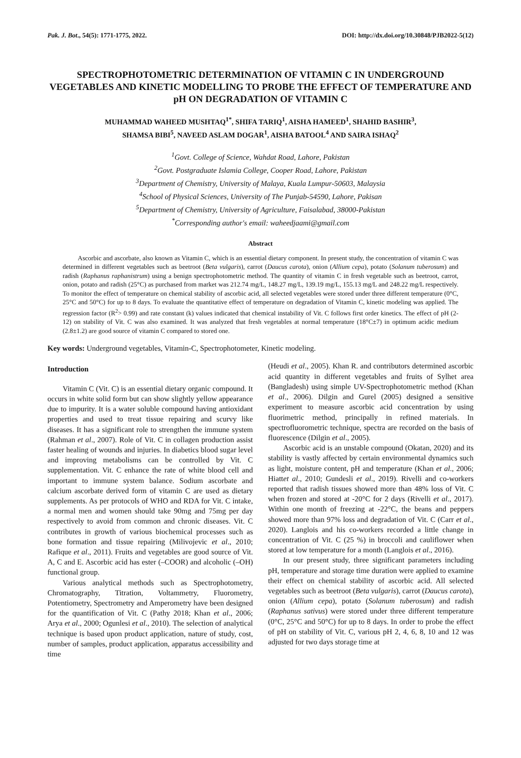Pak. J. Bot., 54(5): 1771-1775, 2022. DOI: http://dx.doi.org/10.30848/PJB2022-5(12)
SPECTROPHOTOMETRIC DETERMINATION OF VITAMIN C IN UNDERGROUND VEGETABLES AND KINETIC MODELLING TO PROBE THE EFFECT OF TEMPERATURE AND pH ON DEGRADATION OF VITAMIN C
MUHAMMAD WAHEED MUSHTAQ<sup>1*</sup>, SHIFA TARIQ<sup>1</sup>, AISHA HAMEED<sup>1</sup>, SHAHID BASHIR<sup>3</sup>,
SHAMSA BIBI<sup>5</sup>, NAVEED ASLAM DOGAR<sup>1</sup>, AISHA BATOOL<sup>4</sup> AND SAIRA ISHAQ<sup>2</sup>
<sup>1</sup> Govt. College of Science, Wahdat Road, Lahore, Pakistan
<sup>2</sup> Govt. Postgraduate Islamia College, Cooper Road, Lahore, Pakistan
<sup>3</sup> Department of Chemistry, University of Malaya, Kuala Lumpur-50603, Malaysia
<sup>4</sup> School of Physical Sciences, University of The Punjab-54590, Lahore, Pakisan
<sup>5</sup> Department of Chemistry, University of Agriculture, Faisalabad, 38000-Pakistan
<sup>*</sup> Corresponding author's email: waheedjaami@gmail.com
Abstract
Ascorbic and ascorbate, also known as Vitamin C, which is an essential dietary component. In present study, the concentration of vitamin C was determined in different vegetables such as beetroot (Beta vulgaris), carrot (Daucus carota), onion (Allium cepa), potato (Solanum tuberosum) and radish (Raphanus raphanistrum) using a benign spectrophotometric method. The quantity of vitamin C in fresh vegetable such as beetroot, carrot, onion, potato and radish (25°C) as purchased from market was 212.74 mg/L, 148.27 mg/L, 139.19 mg/L, 155.13 mg/L and 248.22 mg/L respectively. To monitor the effect of temperature on chemical stability of ascorbic acid, all selected vegetables were stored under three different temperature (0°C, 25°C and 50°C) for up to 8 days. To evaluate the quantitative effect of temperature on degradation of Vitamin C, kinetic modeling was applied. The regression factor (R<sup>2</sup>> 0.99) and rate constant (k) values indicated that chemical instability of Vit. C follows first order kinetics. The effect of pH (2-12) on stability of Vit. C was also examined. It was analyzed that fresh vegetables at normal temperature (18°C±7) in optimum acidic medium (2.8±1.2) are good source of vitamin C compared to stored one.
Key words: Underground vegetables, Vitamin-C, Spectrophotometer, Kinetic modeling.
Introduction
Vitamin C (Vit. C) is an essential dietary organic compound. It occurs in white solid form but can show slightly yellow appearance due to impurity. It is a water soluble compound having antioxidant properties and used to treat tissue repairing and scurvy like diseases. It has a significant role to strengthen the immune system (Rahman et al., 2007). Role of Vit. C in collagen production assist faster healing of wounds and injuries. In diabetics blood sugar level and improving metabolisms can be controlled by Vit. C supplementation. Vit. C enhance the rate of white blood cell and important to immune system balance. Sodium ascorbate and calcium ascorbate derived form of vitamin C are used as dietary supplements. As per protocols of WHO and RDA for Vit. C intake, a normal men and women should take 90mg and 75mg per day respectively to avoid from common and chronic diseases. Vit. C contributes in growth of various biochemical processes such as bone formation and tissue repairing (Milivojevic et al., 2010; Rafique et al., 2011). Fruits and vegetables are good source of Vit. A, C and E. Ascorbic acid has ester (–COOR) and alcoholic (–OH) functional group.
Various analytical methods such as Spectrophotometry, Chromatography, Titration, Voltammetry, Fluorometry, Potentiometry, Spectrometry and Amperometry have been designed for the quantification of Vit. C (Pathy 2018; Khan et al., 2006; Arya et al., 2000; Ogunlesi et al., 2010). The selection of analytical technique is based upon product application, nature of study, cost, number of samples, product application, apparatus accessibility and time
(Heudi et al., 2005). Khan R. and contributors determined ascorbic acid quantity in different vegetables and fruits of Sylhet area (Bangladesh) using simple UV-Spectrophotometric method (Khan et al., 2006). Dilgin and Gurel (2005) designed a sensitive experiment to measure ascorbic acid concentration by using fluorimetric method, principally in refined materials. In spectrofluorometric technique, spectra are recorded on the basis of fluorescence (Dilgin et al., 2005).
Ascorbic acid is an unstable compound (Okatan, 2020) and its stability is vastly affected by certain environmental dynamics such as light, moisture content, pH and temperature (Khan et al., 2006; Hiattet al., 2010; Gundesli et al., 2019). Rivelli and co-workers reported that radish tissues showed more than 48% loss of Vit. C when frozen and stored at -20°C for 2 days (Rivelli et al., 2017). Within one month of freezing at -22°C, the beans and peppers showed more than 97% loss and degradation of Vit. C (Carr et al., 2020). Langlois and his co-workers recorded a little change in concentration of Vit. C (25 %) in broccoli and cauliflower when stored at low temperature for a month (Langlois et al., 2016).
In our present study, three significant parameters including pH, temperature and storage time duration were applied to examine their effect on chemical stability of ascorbic acid. All selected vegetables such as beetroot (Beta vulgaris), carrot (Daucus carota), onion (Allium cepa), potato (Solanum tuberosum) and radish (Raphanus sativus) were stored under three different temperature (0°C, 25°C and 50°C) for up to 8 days. In order to probe the effect of pH on stability of Vit. C, various pH 2, 4, 6, 8, 10 and 12 was adjusted for two days storage time at